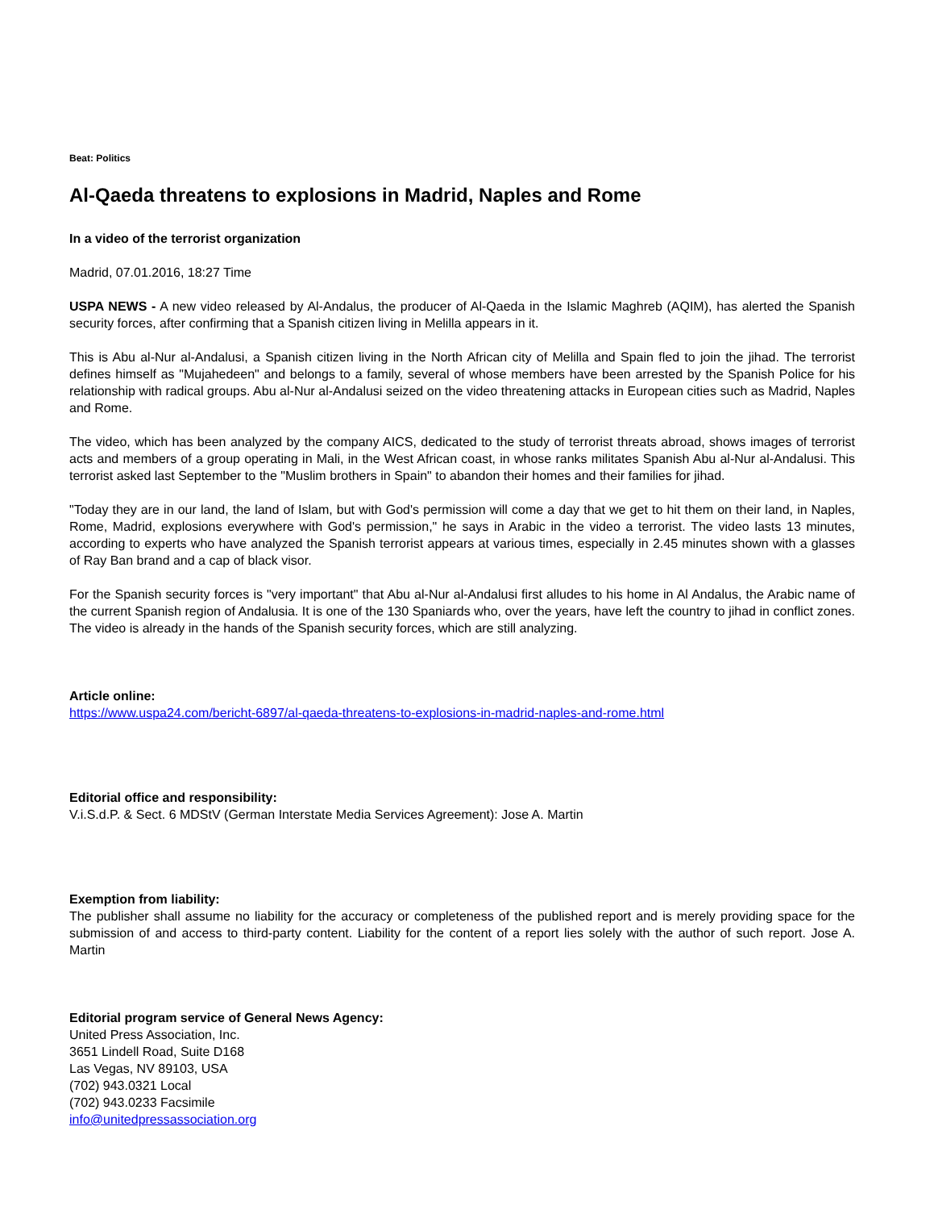Beat: Politics
Al-Qaeda threatens to explosions in Madrid, Naples and Rome
In a video of the terrorist organization
Madrid, 07.01.2016, 18:27 Time
USPA NEWS - A new video released by Al-Andalus, the producer of Al-Qaeda in the Islamic Maghreb (AQIM), has alerted the Spanish security forces, after confirming that a Spanish citizen living in Melilla appears in it.
This is Abu al-Nur al-Andalusi, a Spanish citizen living in the North African city of Melilla and Spain fled to join the jihad. The terrorist defines himself as "Mujahedeen" and belongs to a family, several of whose members have been arrested by the Spanish Police for his relationship with radical groups. Abu al-Nur al-Andalusi seized on the video threatening attacks in European cities such as Madrid, Naples and Rome.
The video, which has been analyzed by the company AICS, dedicated to the study of terrorist threats abroad, shows images of terrorist acts and members of a group operating in Mali, in the West African coast, in whose ranks militates Spanish Abu al-Nur al-Andalusi. This terrorist asked last September to the "Muslim brothers in Spain" to abandon their homes and their families for jihad.
"Today they are in our land, the land of Islam, but with God's permission will come a day that we get to hit them on their land, in Naples, Rome, Madrid, explosions everywhere with God's permission," he says in Arabic in the video a terrorist. The video lasts 13 minutes, according to experts who have analyzed the Spanish terrorist appears at various times, especially in 2.45 minutes shown with a glasses of Ray Ban brand and a cap of black visor.
For the Spanish security forces is "very important" that Abu al-Nur al-Andalusi first alludes to his home in Al Andalus, the Arabic name of the current Spanish region of Andalusia. It is one of the 130 Spaniards who, over the years, have left the country to jihad in conflict zones. The video is already in the hands of the Spanish security forces, which are still analyzing.
Article online:
https://www.uspa24.com/bericht-6897/al-qaeda-threatens-to-explosions-in-madrid-naples-and-rome.html
Editorial office and responsibility:
V.i.S.d.P. & Sect. 6 MDStV (German Interstate Media Services Agreement): Jose A. Martin
Exemption from liability:
The publisher shall assume no liability for the accuracy or completeness of the published report and is merely providing space for the submission of and access to third-party content. Liability for the content of a report lies solely with the author of such report. Jose A. Martin
Editorial program service of General News Agency:
United Press Association, Inc.
3651 Lindell Road, Suite D168
Las Vegas, NV 89103, USA
(702) 943.0321 Local
(702) 943.0233 Facsimile
info@unitedpressassociation.org